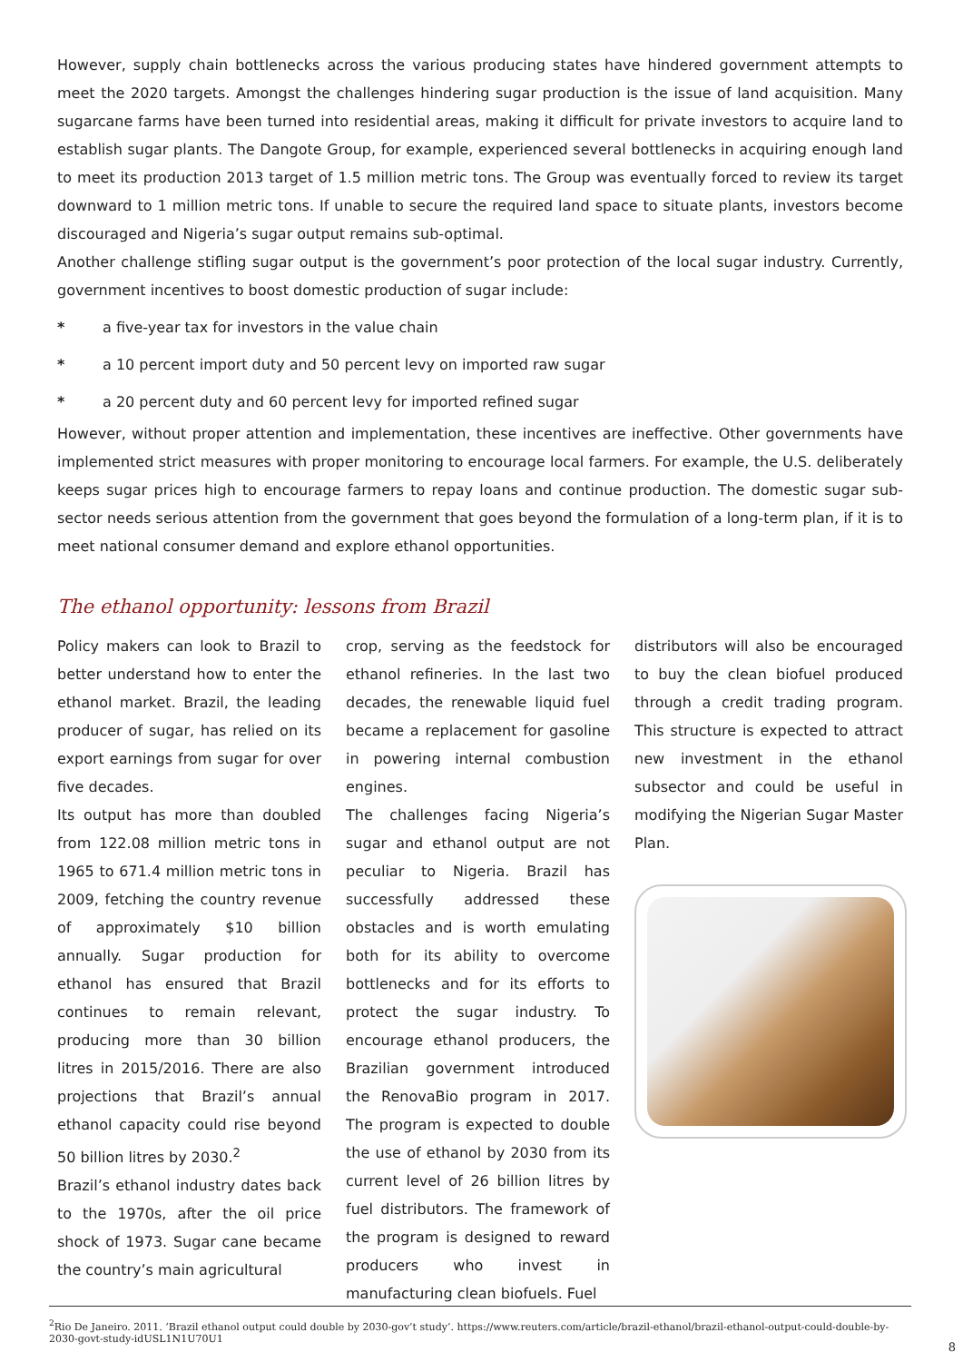However, supply chain bottlenecks across the various producing states have hindered government attempts to meet the 2020 targets. Amongst the challenges hindering sugar production is the issue of land acquisition. Many sugarcane farms have been turned into residential areas, making it difficult for private investors to acquire land to establish sugar plants. The Dangote Group, for example, experienced several bottlenecks in acquiring enough land to meet its production 2013 target of 1.5 million metric tons. The Group was eventually forced to review its target downward to 1 million metric tons. If unable to secure the required land space to situate plants, investors become discouraged and Nigeria’s sugar output remains sub-optimal.
Another challenge stifling sugar output is the government’s poor protection of the local sugar industry. Currently, government incentives to boost domestic production of sugar include:
* a five-year tax for investors in the value chain
* a 10 percent import duty and 50 percent levy on imported raw sugar
* a 20 percent duty and 60 percent levy for imported refined sugar
However, without proper attention and implementation, these incentives are ineffective. Other governments have implemented strict measures with proper monitoring to encourage local farmers. For example, the U.S. deliberately keeps sugar prices high to encourage farmers to repay loans and continue production. The domestic sugar sub-sector needs serious attention from the government that goes beyond the formulation of a long-term plan, if it is to meet national consumer demand and explore ethanol opportunities.
The ethanol opportunity: lessons from Brazil
Policy makers can look to Brazil to better understand how to enter the ethanol market. Brazil, the leading producer of sugar, has relied on its export earnings from sugar for over five decades.
Its output has more than doubled from 122.08 million metric tons in 1965 to 671.4 million metric tons in 2009, fetching the country revenue of approximately $10 billion annually. Sugar production for ethanol has ensured that Brazil continues to remain relevant, producing more than 30 billion litres in 2015/2016. There are also projections that Brazil’s annual ethanol capacity could rise beyond 50 billion litres by 2030.<sup>2</sup>
Brazil’s ethanol industry dates back to the 1970s, after the oil price shock of 1973. Sugar cane became the country’s main agricultural
crop, serving as the feedstock for ethanol refineries. In the last two decades, the renewable liquid fuel became a replacement for gasoline in powering internal combustion engines.
The challenges facing Nigeria’s sugar and ethanol output are not peculiar to Nigeria. Brazil has successfully addressed these obstacles and is worth emulating both for its ability to overcome bottlenecks and for its efforts to protect the sugar industry. To encourage ethanol producers, the Brazilian government introduced the RenovaBio program in 2017. The program is expected to double the use of ethanol by 2030 from its current level of 26 billion litres by fuel distributors. The framework of the program is designed to reward producers who invest in manufacturing clean biofuels. Fuel
distributors will also be encouraged to buy the clean biofuel produced through a credit trading program. This structure is expected to attract new investment in the ethanol subsector and could be useful in modifying the Nigerian Sugar Master Plan.
<sup>2</sup> Rio De Janeiro. 2011. ‘Brazil ethanol output could double by 2030-gov’t study’. https://www.reuters.com/article/brazil-ethanol/brazil-ethanol-output-could-double-by-2030-govt-study-idUSL1N1U70U1
8